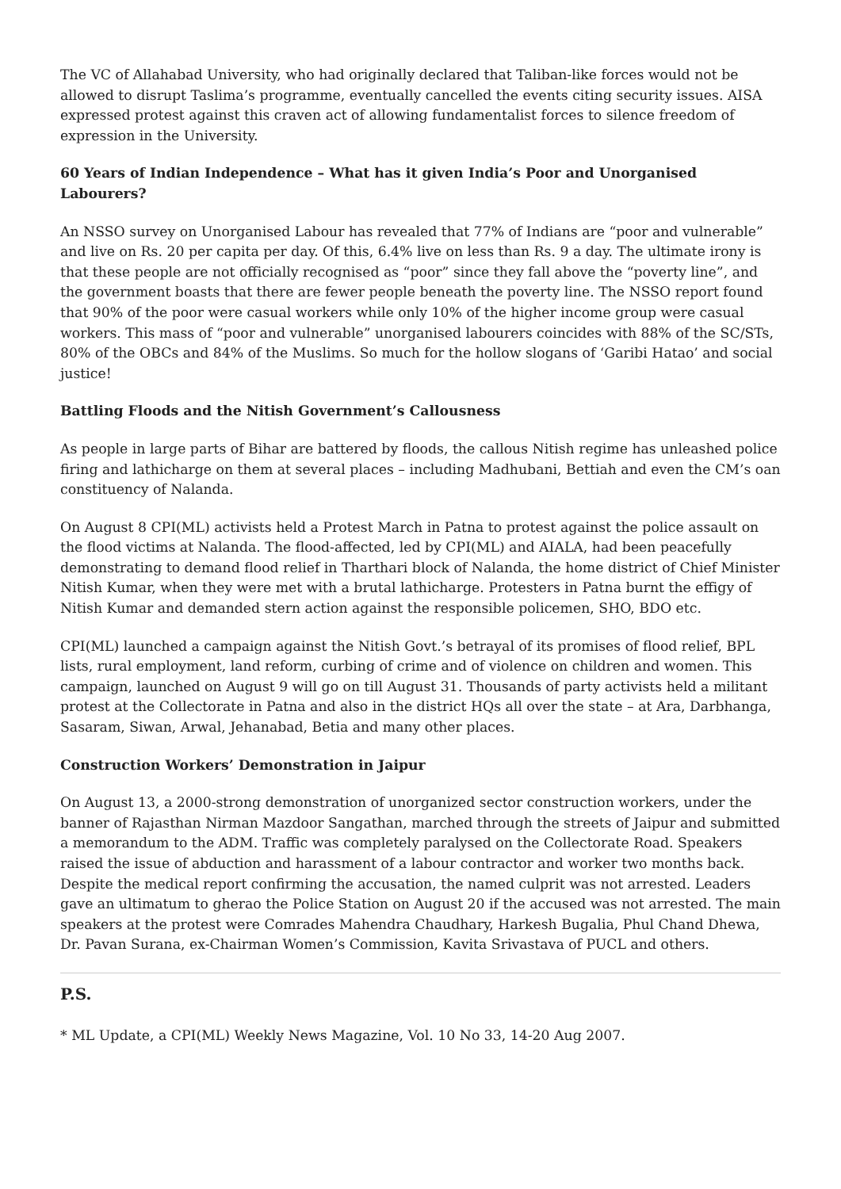The VC of Allahabad University, who had originally declared that Taliban-like forces would not be allowed to disrupt Taslima’s programme, eventually cancelled the events citing security issues. AISA expressed protest against this craven act of allowing fundamentalist forces to silence freedom of expression in the University.
60 Years of Indian Independence – What has it given India’s Poor and Unorganised Labourers?
An NSSO survey on Unorganised Labour has revealed that 77% of Indians are “poor and vulnerable” and live on Rs. 20 per capita per day. Of this, 6.4% live on less than Rs. 9 a day. The ultimate irony is that these people are not officially recognised as “poor” since they fall above the “poverty line”, and the government boasts that there are fewer people beneath the poverty line. The NSSO report found that 90% of the poor were casual workers while only 10% of the higher income group were casual workers. This mass of “poor and vulnerable” unorganised labourers coincides with 88% of the SC/STs, 80% of the OBCs and 84% of the Muslims. So much for the hollow slogans of ‘Garibi Hatao’ and social justice!
Battling Floods and the Nitish Government’s Callousness
As people in large parts of Bihar are battered by floods, the callous Nitish regime has unleashed police firing and lathicharge on them at several places – including Madhubani, Bettiah and even the CM’s oan constituency of Nalanda.
On August 8 CPI(ML) activists held a Protest March in Patna to protest against the police assault on the flood victims at Nalanda. The flood-affected, led by CPI(ML) and AIALA, had been peacefully demonstrating to demand flood relief in Tharthari block of Nalanda, the home district of Chief Minister Nitish Kumar, when they were met with a brutal lathicharge. Protesters in Patna burnt the effigy of Nitish Kumar and demanded stern action against the responsible policemen, SHO, BDO etc.
CPI(ML) launched a campaign against the Nitish Govt.’s betrayal of its promises of flood relief, BPL lists, rural employment, land reform, curbing of crime and of violence on children and women. This campaign, launched on August 9 will go on till August 31. Thousands of party activists held a militant protest at the Collectorate in Patna and also in the district HQs all over the state – at Ara, Darbhanga, Sasaram, Siwan, Arwal, Jehanabad, Betia and many other places.
Construction Workers’ Demonstration in Jaipur
On August 13, a 2000-strong demonstration of unorganized sector construction workers, under the banner of Rajasthan Nirman Mazdoor Sangathan, marched through the streets of Jaipur and submitted a memorandum to the ADM. Traffic was completely paralysed on the Collectorate Road. Speakers raised the issue of abduction and harassment of a labour contractor and worker two months back. Despite the medical report confirming the accusation, the named culprit was not arrested. Leaders gave an ultimatum to gherao the Police Station on August 20 if the accused was not arrested. The main speakers at the protest were Comrades Mahendra Chaudhary, Harkesh Bugalia, Phul Chand Dhewa, Dr. Pavan Surana, ex-Chairman Women’s Commission, Kavita Srivastava of PUCL and others.
P.S.
* ML Update, a CPI(ML) Weekly News Magazine, Vol. 10 No 33, 14-20 Aug 2007.